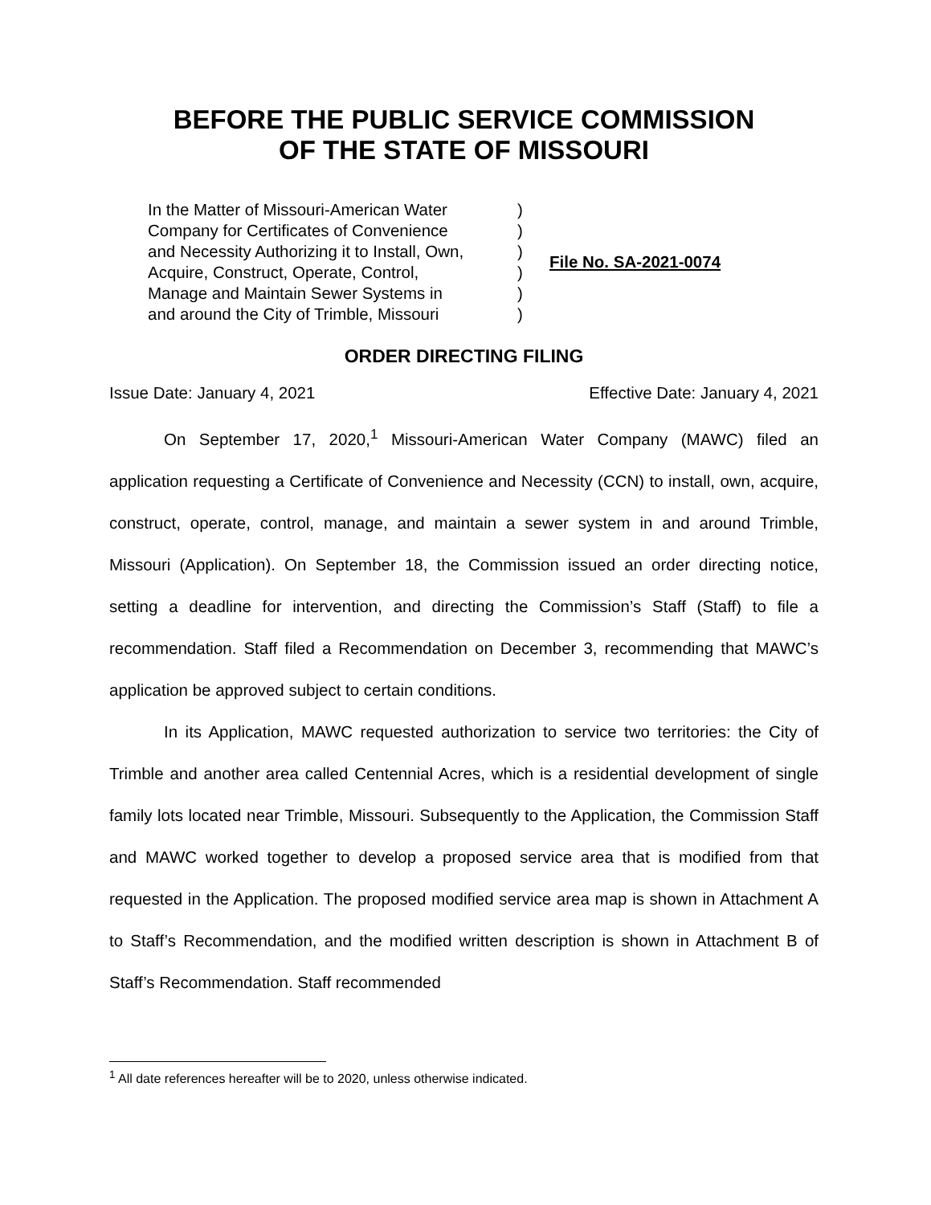BEFORE THE PUBLIC SERVICE COMMISSION
OF THE STATE OF MISSOURI
| In the Matter of Missouri-American Water | ) | File No. SA-2021-0074 |
| Company for Certificates of Convenience | ) | |
| and Necessity Authorizing it to Install, Own, | ) | |
| Acquire, Construct, Operate, Control, | ) | |
| Manage and Maintain Sewer Systems in | ) | |
| and around the City of Trimble, Missouri | ) | |
ORDER DIRECTING FILING
Issue Date: January 4, 2021 Effective Date: January 4, 2021
On September 17, 2020,<sup>1</sup> Missouri-American Water Company (MAWC) filed an application requesting a Certificate of Convenience and Necessity (CCN) to install, own, acquire, construct, operate, control, manage, and maintain a sewer system in and around Trimble, Missouri (Application). On September 18, the Commission issued an order directing notice, setting a deadline for intervention, and directing the Commission’s Staff (Staff) to file a recommendation. Staff filed a Recommendation on December 3, recommending that MAWC’s application be approved subject to certain conditions.
In its Application, MAWC requested authorization to service two territories: the City of Trimble and another area called Centennial Acres, which is a residential development of single family lots located near Trimble, Missouri. Subsequently to the Application, the Commission Staff and MAWC worked together to develop a proposed service area that is modified from that requested in the Application. The proposed modified service area map is shown in Attachment A to Staff’s Recommendation, and the modified written description is shown in Attachment B of Staff’s Recommendation. Staff recommended
<sup>1</sup> All date references hereafter will be to 2020, unless otherwise indicated.